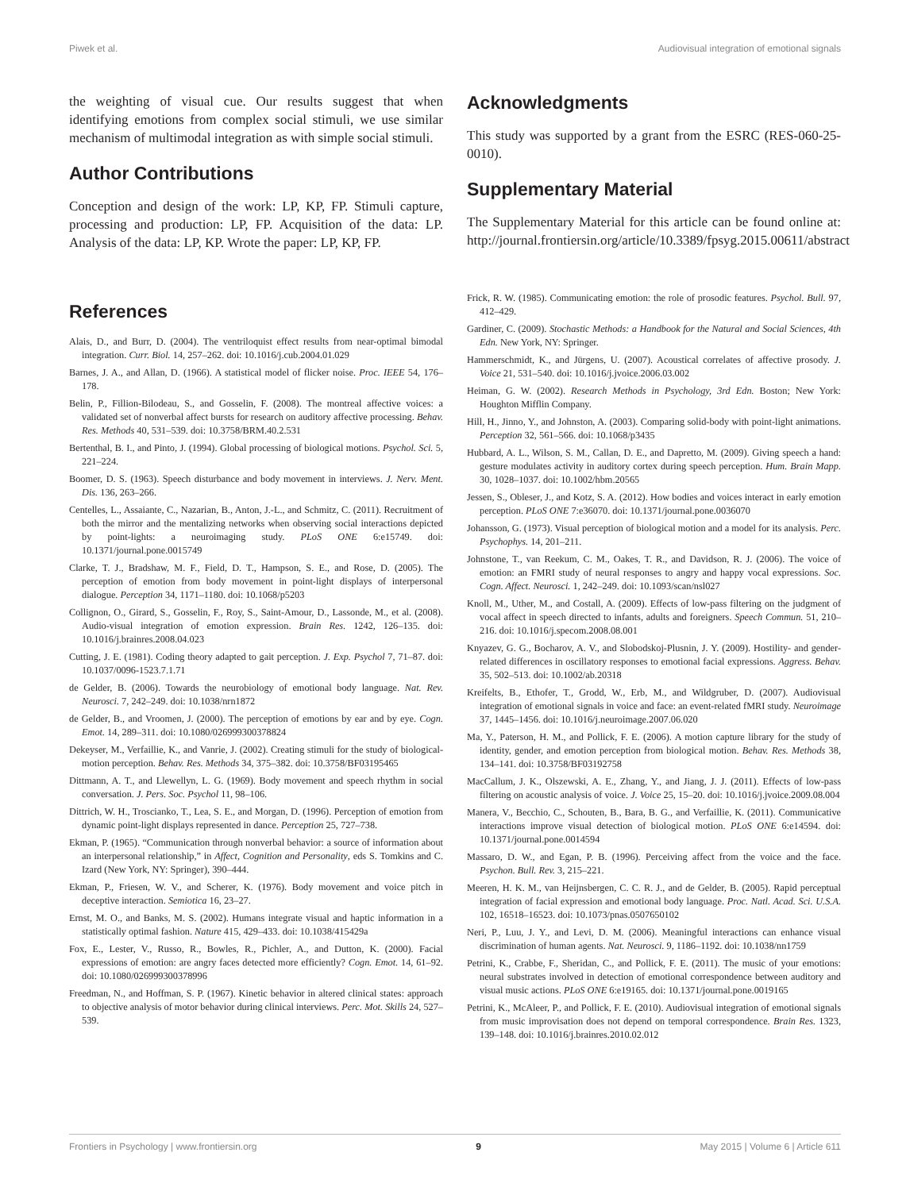Piwek et al. Audiovisual integration of emotional signals
the weighting of visual cue. Our results suggest that when identifying emotions from complex social stimuli, we use similar mechanism of multimodal integration as with simple social stimuli.
Author Contributions
Conception and design of the work: LP, KP, FP. Stimuli capture, processing and production: LP, FP. Acquisition of the data: LP. Analysis of the data: LP, KP. Wrote the paper: LP, KP, FP.
Acknowledgments
This study was supported by a grant from the ESRC (RES-060-25-0010).
Supplementary Material
The Supplementary Material for this article can be found online at: http://journal.frontiersin.org/article/10.3389/fpsyg.2015.00611/abstract
References
Alais, D., and Burr, D. (2004). The ventriloquist effect results from near-optimal bimodal integration. Curr. Biol. 14, 257–262. doi: 10.1016/j.cub.2004.01.029
Barnes, J. A., and Allan, D. (1966). A statistical model of flicker noise. Proc. IEEE 54, 176–178.
Belin, P., Fillion-Bilodeau, S., and Gosselin, F. (2008). The montreal affective voices: a validated set of nonverbal affect bursts for research on auditory affective processing. Behav. Res. Methods 40, 531–539. doi: 10.3758/BRM.40.2.531
Bertenthal, B. I., and Pinto, J. (1994). Global processing of biological motions. Psychol. Sci. 5, 221–224.
Boomer, D. S. (1963). Speech disturbance and body movement in interviews. J. Nerv. Ment. Dis. 136, 263–266.
Centelles, L., Assaiante, C., Nazarian, B., Anton, J.-L., and Schmitz, C. (2011). Recruitment of both the mirror and the mentalizing networks when observing social interactions depicted by point-lights: a neuroimaging study. PLoS ONE 6:e15749. doi: 10.1371/journal.pone.0015749
Clarke, T. J., Bradshaw, M. F., Field, D. T., Hampson, S. E., and Rose, D. (2005). The perception of emotion from body movement in point-light displays of interpersonal dialogue. Perception 34, 1171–1180. doi: 10.1068/p5203
Collignon, O., Girard, S., Gosselin, F., Roy, S., Saint-Amour, D., Lassonde, M., et al. (2008). Audio-visual integration of emotion expression. Brain Res. 1242, 126–135. doi: 10.1016/j.brainres.2008.04.023
Cutting, J. E. (1981). Coding theory adapted to gait perception. J. Exp. Psychol 7, 71–87. doi: 10.1037/0096-1523.7.1.71
de Gelder, B. (2006). Towards the neurobiology of emotional body language. Nat. Rev. Neurosci. 7, 242–249. doi: 10.1038/nrn1872
de Gelder, B., and Vroomen, J. (2000). The perception of emotions by ear and by eye. Cogn. Emot. 14, 289–311. doi: 10.1080/026999300378824
Dekeyser, M., Verfaillie, K., and Vanrie, J. (2002). Creating stimuli for the study of biological-motion perception. Behav. Res. Methods 34, 375–382. doi: 10.3758/BF03195465
Dittmann, A. T., and Llewellyn, L. G. (1969). Body movement and speech rhythm in social conversation. J. Pers. Soc. Psychol 11, 98–106.
Dittrich, W. H., Troscianko, T., Lea, S. E., and Morgan, D. (1996). Perception of emotion from dynamic point-light displays represented in dance. Perception 25, 727–738.
Ekman, P. (1965). “Communication through nonverbal behavior: a source of information about an interpersonal relationship,” in Affect, Cognition and Personality, eds S. Tomkins and C. Izard (New York, NY: Springer), 390–444.
Ekman, P., Friesen, W. V., and Scherer, K. (1976). Body movement and voice pitch in deceptive interaction. Semiotica 16, 23–27.
Ernst, M. O., and Banks, M. S. (2002). Humans integrate visual and haptic information in a statistically optimal fashion. Nature 415, 429–433. doi: 10.1038/415429a
Fox, E., Lester, V., Russo, R., Bowles, R., Pichler, A., and Dutton, K. (2000). Facial expressions of emotion: are angry faces detected more efficiently? Cogn. Emot. 14, 61–92. doi: 10.1080/026999300378996
Freedman, N., and Hoffman, S. P. (1967). Kinetic behavior in altered clinical states: approach to objective analysis of motor behavior during clinical interviews. Perc. Mot. Skills 24, 527–539.
Frick, R. W. (1985). Communicating emotion: the role of prosodic features. Psychol. Bull. 97, 412–429.
Gardiner, C. (2009). Stochastic Methods: a Handbook for the Natural and Social Sciences, 4th Edn. New York, NY: Springer.
Hammerschmidt, K., and Jürgens, U. (2007). Acoustical correlates of affective prosody. J. Voice 21, 531–540. doi: 10.1016/j.jvoice.2006.03.002
Heiman, G. W. (2002). Research Methods in Psychology, 3rd Edn. Boston; New York: Houghton Mifflin Company.
Hill, H., Jinno, Y., and Johnston, A. (2003). Comparing solid-body with point-light animations. Perception 32, 561–566. doi: 10.1068/p3435
Hubbard, A. L., Wilson, S. M., Callan, D. E., and Dapretto, M. (2009). Giving speech a hand: gesture modulates activity in auditory cortex during speech perception. Hum. Brain Mapp. 30, 1028–1037. doi: 10.1002/hbm.20565
Jessen, S., Obleser, J., and Kotz, S. A. (2012). How bodies and voices interact in early emotion perception. PLoS ONE 7:e36070. doi: 10.1371/journal.pone.0036070
Johansson, G. (1973). Visual perception of biological motion and a model for its analysis. Perc. Psychophys. 14, 201–211.
Johnstone, T., van Reekum, C. M., Oakes, T. R., and Davidson, R. J. (2006). The voice of emotion: an FMRI study of neural responses to angry and happy vocal expressions. Soc. Cogn. Affect. Neurosci. 1, 242–249. doi: 10.1093/scan/nsl027
Knoll, M., Uther, M., and Costall, A. (2009). Effects of low-pass filtering on the judgment of vocal affect in speech directed to infants, adults and foreigners. Speech Commun. 51, 210–216. doi: 10.1016/j.specom.2008.08.001
Knyazev, G. G., Bocharov, A. V., and Slobodskoj-Plusnin, J. Y. (2009). Hostility- and gender-related differences in oscillatory responses to emotional facial expressions. Aggress. Behav. 35, 502–513. doi: 10.1002/ab.20318
Kreifelts, B., Ethofer, T., Grodd, W., Erb, M., and Wildgruber, D. (2007). Audiovisual integration of emotional signals in voice and face: an event-related fMRI study. Neuroimage 37, 1445–1456. doi: 10.1016/j.neuroimage.2007.06.020
Ma, Y., Paterson, H. M., and Pollick, F. E. (2006). A motion capture library for the study of identity, gender, and emotion perception from biological motion. Behav. Res. Methods 38, 134–141. doi: 10.3758/BF03192758
MacCallum, J. K., Olszewski, A. E., Zhang, Y., and Jiang, J. J. (2011). Effects of low-pass filtering on acoustic analysis of voice. J. Voice 25, 15–20. doi: 10.1016/j.jvoice.2009.08.004
Manera, V., Becchio, C., Schouten, B., Bara, B. G., and Verfaillie, K. (2011). Communicative interactions improve visual detection of biological motion. PLoS ONE 6:e14594. doi: 10.1371/journal.pone.0014594
Massaro, D. W., and Egan, P. B. (1996). Perceiving affect from the voice and the face. Psychon. Bull. Rev. 3, 215–221.
Meeren, H. K. M., van Heijnsbergen, C. C. R. J., and de Gelder, B. (2005). Rapid perceptual integration of facial expression and emotional body language. Proc. Natl. Acad. Sci. U.S.A. 102, 16518–16523. doi: 10.1073/pnas.0507650102
Neri, P., Luu, J. Y., and Levi, D. M. (2006). Meaningful interactions can enhance visual discrimination of human agents. Nat. Neurosci. 9, 1186–1192. doi: 10.1038/nn1759
Petrini, K., Crabbe, F., Sheridan, C., and Pollick, F. E. (2011). The music of your emotions: neural substrates involved in detection of emotional correspondence between auditory and visual music actions. PLoS ONE 6:e19165. doi: 10.1371/journal.pone.0019165
Petrini, K., McAleer, P., and Pollick, F. E. (2010). Audiovisual integration of emotional signals from music improvisation does not depend on temporal correspondence. Brain Res. 1323, 139–148. doi: 10.1016/j.brainres.2010.02.012
Frontiers in Psychology | www.frontiersin.org 9 May 2015 | Volume 6 | Article 611